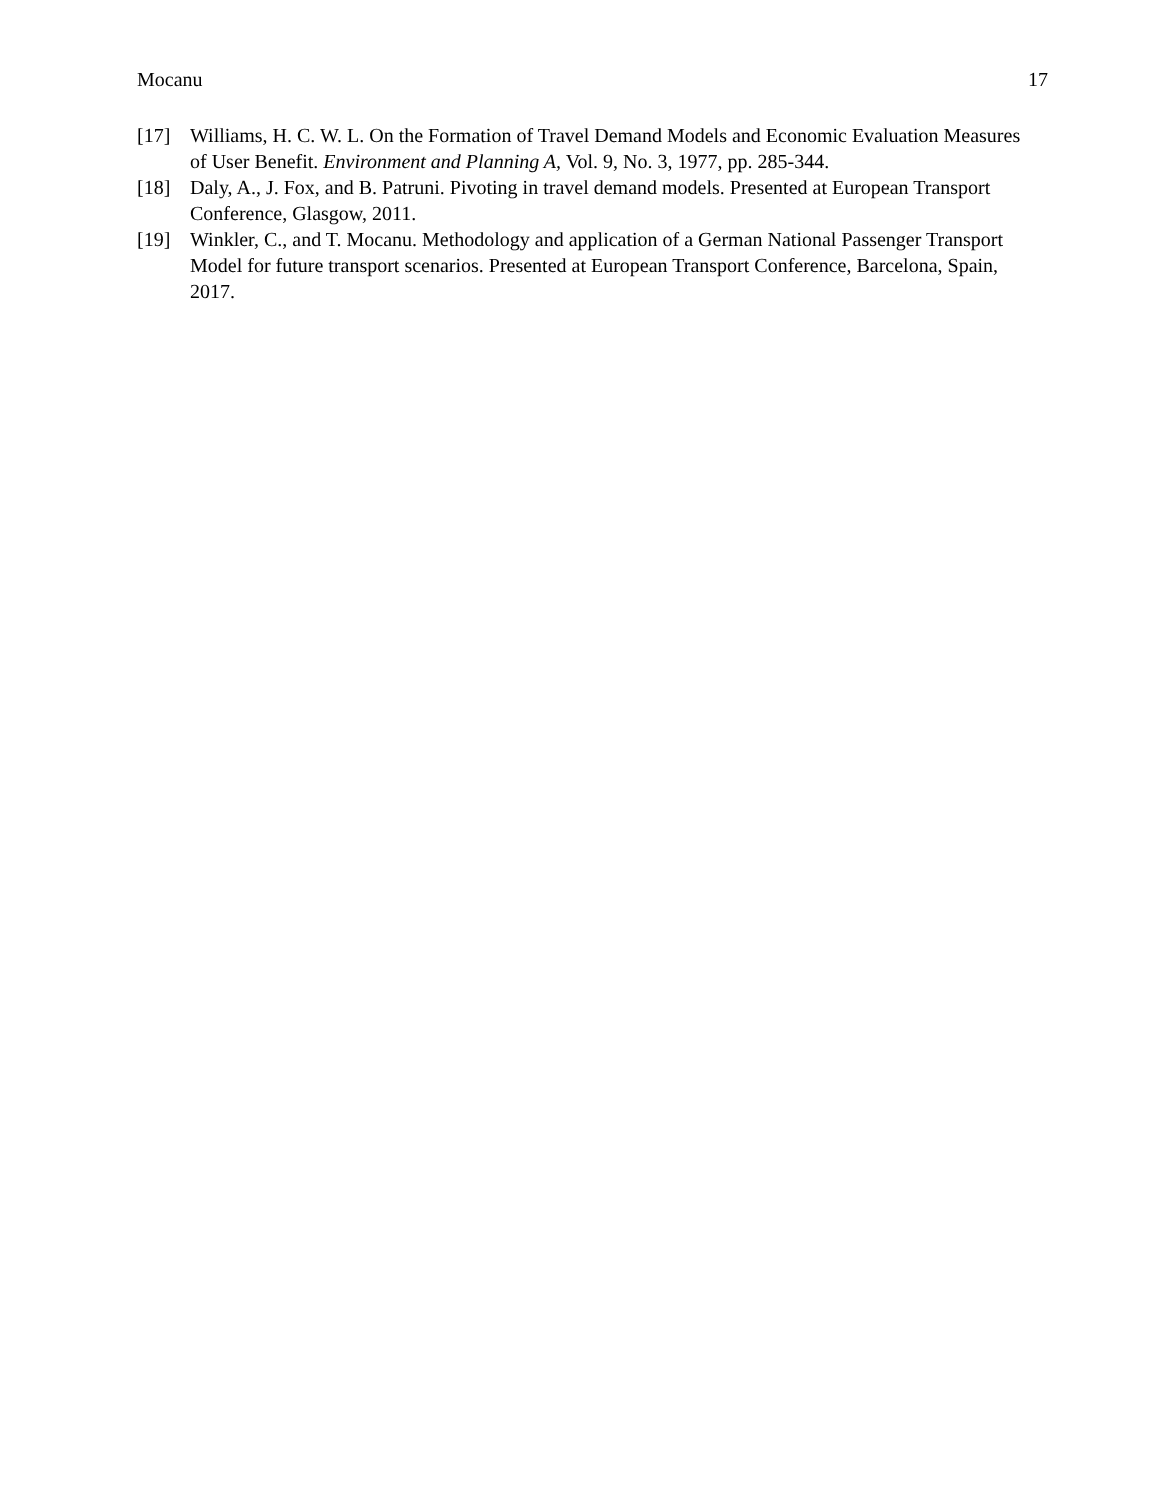Mocanu 17
[17] Williams, H. C. W. L. On the Formation of Travel Demand Models and Economic Evaluation Measures of User Benefit. Environment and Planning A, Vol. 9, No. 3, 1977, pp. 285-344.
[18] Daly, A., J. Fox, and B. Patruni. Pivoting in travel demand models. Presented at European Transport Conference, Glasgow, 2011.
[19] Winkler, C., and T. Mocanu. Methodology and application of a German National Passenger Transport Model for future transport scenarios. Presented at European Transport Conference, Barcelona, Spain, 2017.